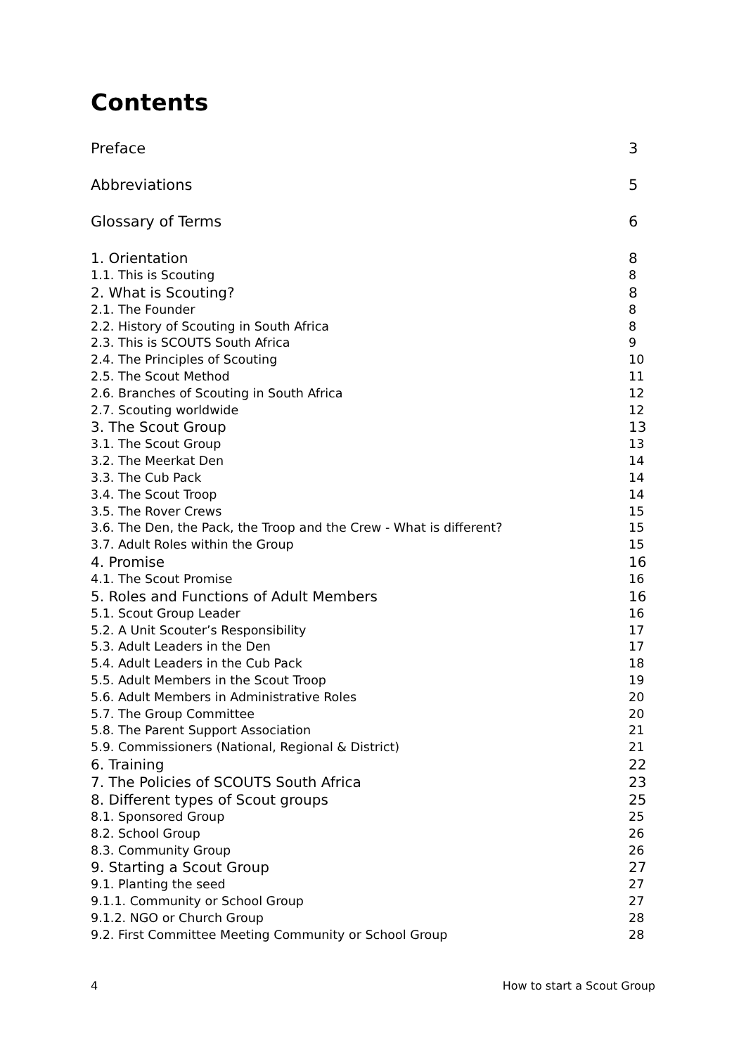Contents
Preface 3
Abbreviations 5
Glossary of Terms 6
1. Orientation 8
1.1. This is Scouting 8
2. What is Scouting? 8
2.1. The Founder 8
2.2. History of Scouting in South Africa 8
2.3. This is SCOUTS South Africa 9
2.4. The Principles of Scouting 10
2.5. The Scout Method 11
2.6. Branches of Scouting in South Africa 12
2.7. Scouting worldwide 12
3. The Scout Group 13
3.1. The Scout Group 13
3.2. The Meerkat Den 14
3.3. The Cub Pack 14
3.4. The Scout Troop 14
3.5. The Rover Crews 15
3.6. The Den, the Pack, the Troop and the Crew - What is different? 15
3.7. Adult Roles within the Group 15
4. Promise 16
4.1. The Scout Promise 16
5. Roles and Functions of Adult Members 16
5.1. Scout Group Leader 16
5.2. A Unit Scouter’s Responsibility 17
5.3. Adult Leaders in the Den 17
5.4. Adult Leaders in the Cub Pack 18
5.5. Adult Members in the Scout Troop 19
5.6. Adult Members in Administrative Roles 20
5.7. The Group Committee 20
5.8. The Parent Support Association 21
5.9. Commissioners (National, Regional & District) 21
6. Training 22
7. The Policies of SCOUTS South Africa 23
8. Different types of Scout groups 25
8.1. Sponsored Group 25
8.2. School Group 26
8.3. Community Group 26
9. Starting a Scout Group 27
9.1. Planting the seed 27
9.1.1. Community or School Group 27
9.1.2. NGO or Church Group 28
9.2. First Committee Meeting Community or School Group 28
4 How to start a Scout Group